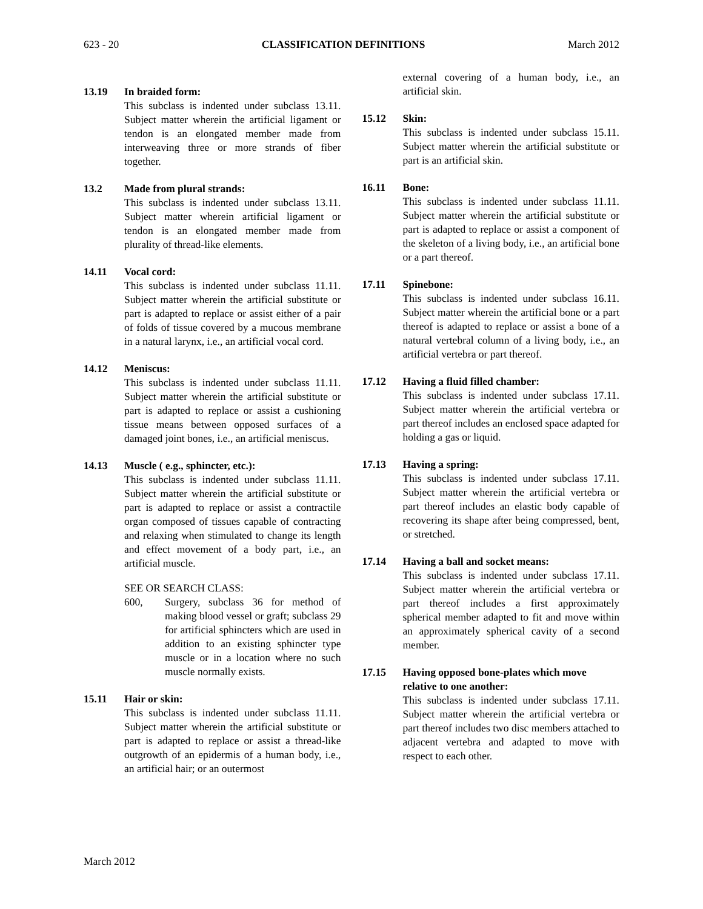623 - 20 CLASSIFICATION DEFINITIONS March 2012
13.19 In braided form:
This subclass is indented under subclass 13.11. Subject matter wherein the artificial ligament or tendon is an elongated member made from interweaving three or more strands of fiber together.
13.2 Made from plural strands:
This subclass is indented under subclass 13.11. Subject matter wherein artificial ligament or tendon is an elongated member made from plurality of thread-like elements.
14.11 Vocal cord:
This subclass is indented under subclass 11.11. Subject matter wherein the artificial substitute or part is adapted to replace or assist either of a pair of folds of tissue covered by a mucous membrane in a natural larynx, i.e., an artificial vocal cord.
14.12 Meniscus:
This subclass is indented under subclass 11.11. Subject matter wherein the artificial substitute or part is adapted to replace or assist a cushioning tissue means between opposed surfaces of a damaged joint bones, i.e., an artificial meniscus.
14.13 Muscle ( e.g., sphincter, etc.):
This subclass is indented under subclass 11.11. Subject matter wherein the artificial substitute or part is adapted to replace or assist a contractile organ composed of tissues capable of contracting and relaxing when stimulated to change its length and effect movement of a body part, i.e., an artificial muscle.
SEE OR SEARCH CLASS:
600, Surgery, subclass 36 for method of making blood vessel or graft; subclass 29 for artificial sphincters which are used in addition to an existing sphincter type muscle or in a location where no such muscle normally exists.
15.11 Hair or skin:
This subclass is indented under subclass 11.11. Subject matter wherein the artificial substitute or part is adapted to replace or assist a thread-like outgrowth of an epidermis of a human body, i.e., an artificial hair; or an outermost
external covering of a human body, i.e., an artificial skin.
15.12 Skin:
This subclass is indented under subclass 15.11. Subject matter wherein the artificial substitute or part is an artificial skin.
16.11 Bone:
This subclass is indented under subclass 11.11. Subject matter wherein the artificial substitute or part is adapted to replace or assist a component of the skeleton of a living body, i.e., an artificial bone or a part thereof.
17.11 Spinebone:
This subclass is indented under subclass 16.11. Subject matter wherein the artificial bone or a part thereof is adapted to replace or assist a bone of a natural vertebral column of a living body, i.e., an artificial vertebra or part thereof.
17.12 Having a fluid filled chamber:
This subclass is indented under subclass 17.11. Subject matter wherein the artificial vertebra or part thereof includes an enclosed space adapted for holding a gas or liquid.
17.13 Having a spring:
This subclass is indented under subclass 17.11. Subject matter wherein the artificial vertebra or part thereof includes an elastic body capable of recovering its shape after being compressed, bent, or stretched.
17.14 Having a ball and socket means:
This subclass is indented under subclass 17.11. Subject matter wherein the artificial vertebra or part thereof includes a first approximately spherical member adapted to fit and move within an approximately spherical cavity of a second member.
17.15 Having opposed bone-plates which move relative to one another:
This subclass is indented under subclass 17.11. Subject matter wherein the artificial vertebra or part thereof includes two disc members attached to adjacent vertebra and adapted to move with respect to each other.
March 2012